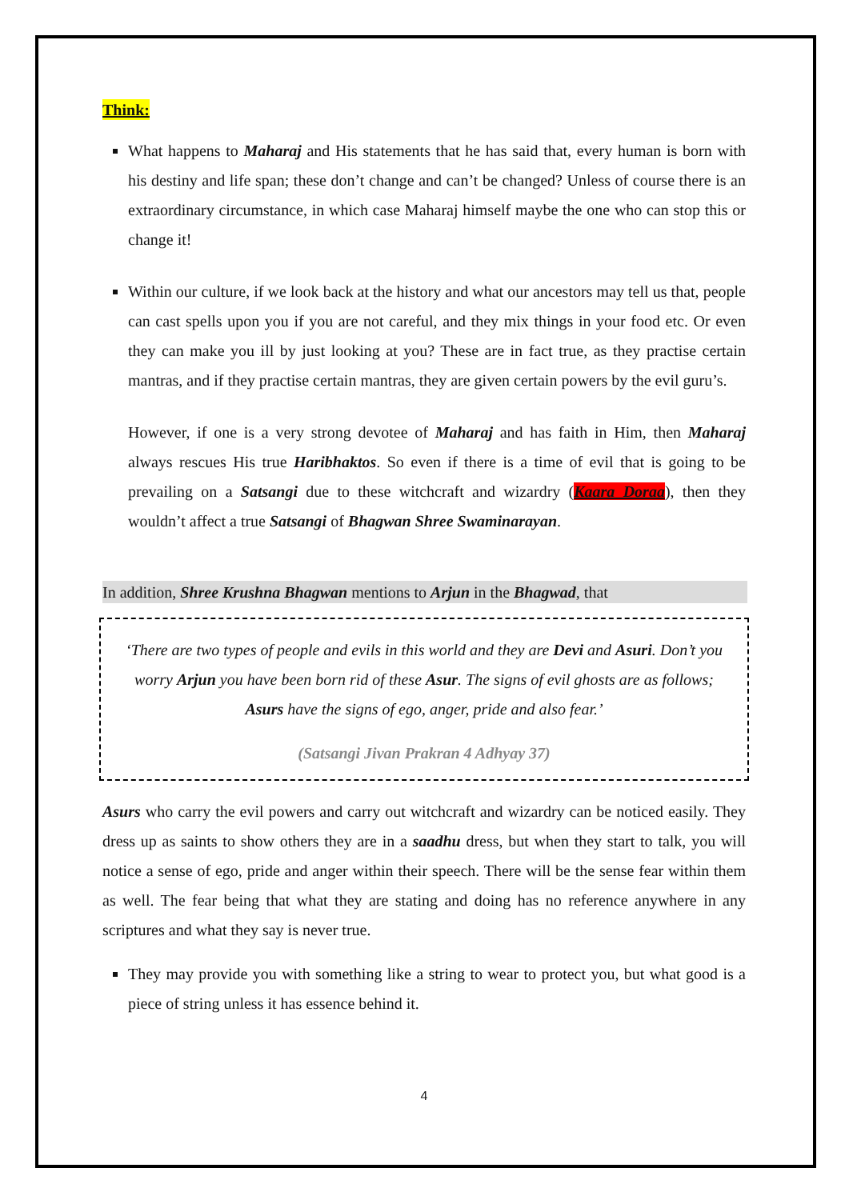Think:
What happens to Maharaj and His statements that he has said that, every human is born with his destiny and life span; these don’t change and can’t be changed? Unless of course there is an extraordinary circumstance, in which case Maharaj himself maybe the one who can stop this or change it!
Within our culture, if we look back at the history and what our ancestors may tell us that, people can cast spells upon you if you are not careful, and they mix things in your food etc. Or even they can make you ill by just looking at you? These are in fact true, as they practise certain mantras, and if they practise certain mantras, they are given certain powers by the evil guru’s.
However, if one is a very strong devotee of Maharaj and has faith in Him, then Maharaj always rescues His true Haribhaktos. So even if there is a time of evil that is going to be prevailing on a Satsangi due to these witchcraft and wizardry (Kaara Doraa), then they wouldn’t affect a true Satsangi of Bhagwan Shree Swaminarayan.
In addition, Shree Krushna Bhagwan mentions to Arjun in the Bhagwad, that
‘There are two types of people and evils in this world and they are Devi and Asuri. Don’t you worry Arjun you have been born rid of these Asur. The signs of evil ghosts are as follows; Asurs have the signs of ego, anger, pride and also fear.’
(Satsangi Jivan Prakran 4 Adhyay 37)
Asurs who carry the evil powers and carry out witchcraft and wizardry can be noticed easily. They dress up as saints to show others they are in a saadhu dress, but when they start to talk, you will notice a sense of ego, pride and anger within their speech. There will be the sense fear within them as well. The fear being that what they are stating and doing has no reference anywhere in any scriptures and what they say is never true.
They may provide you with something like a string to wear to protect you, but what good is a piece of string unless it has essence behind it.
4